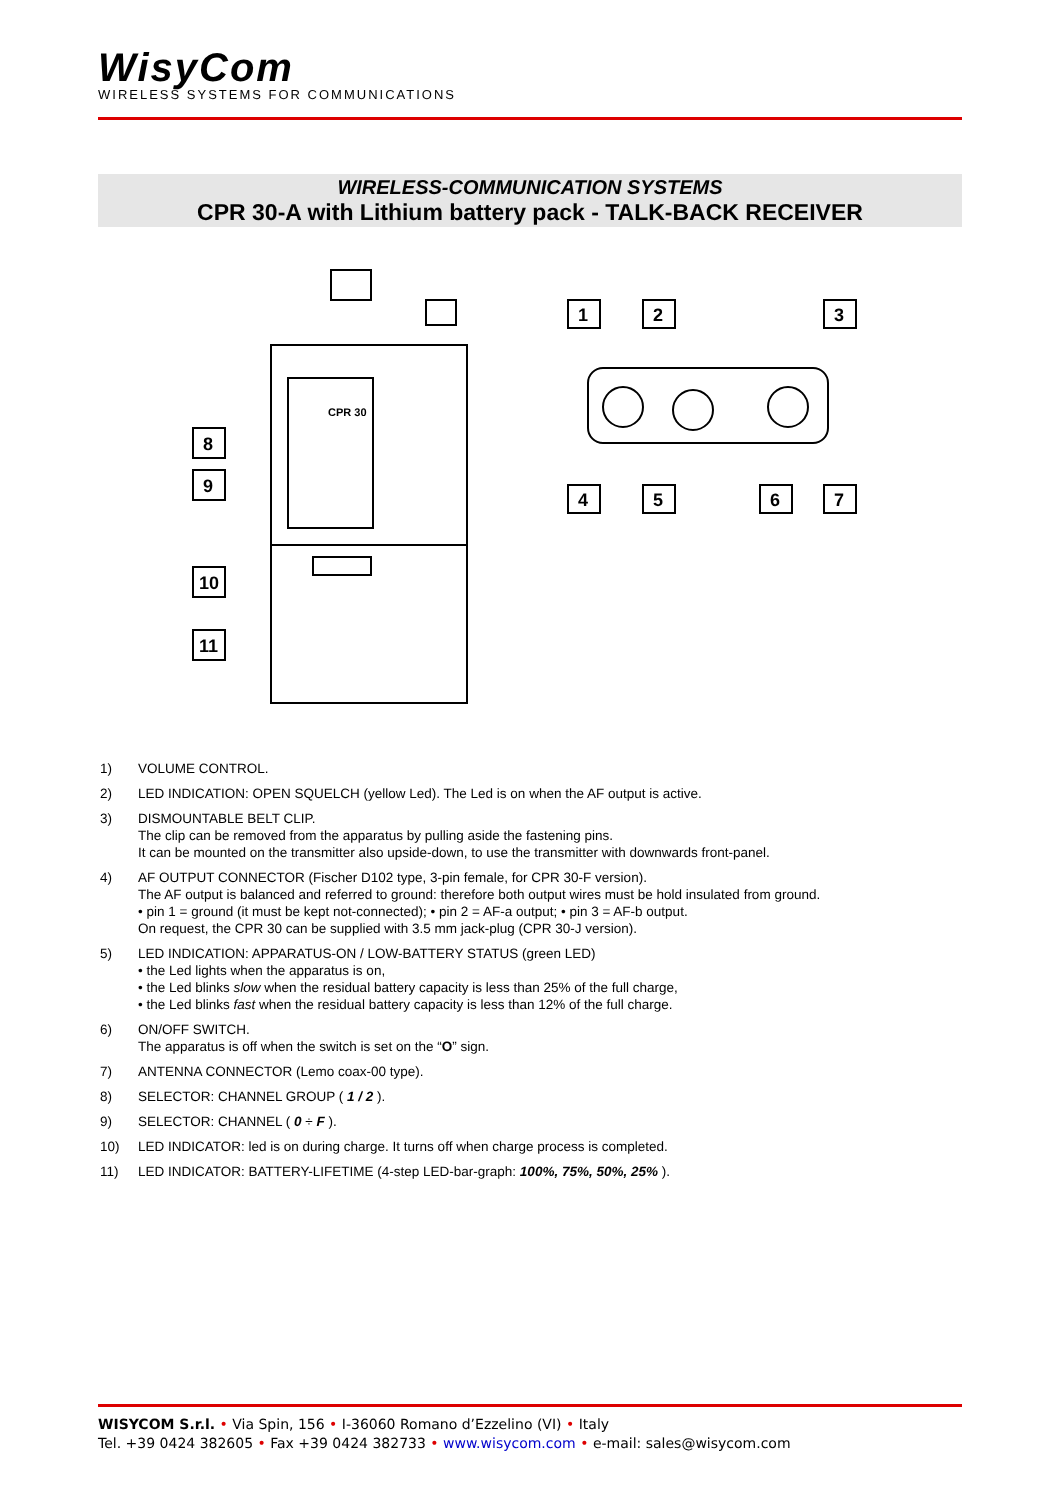WisyCom
WIRELESS SYSTEMS FOR COMMUNICATIONS
WIRELESS-COMMUNICATION SYSTEMS
CPR 30-A with Lithium battery pack - TALK-BACK RECEIVER
CPR 30
8
9
10
11
1
2
3
4
5
6
7
1) VOLUME CONTROL.
2) LED INDICATION: OPEN SQUELCH (yellow Led). The Led is on when the AF output is active.
3) DISMOUNTABLE BELT CLIP.
The clip can be removed from the apparatus by pulling aside the fastening pins.
It can be mounted on the transmitter also upside-down, to use the transmitter with downwards front-panel.
4) AF OUTPUT CONNECTOR (Fischer D102 type, 3-pin female, for CPR 30-F version).
The AF output is balanced and referred to ground: therefore both output wires must be hold insulated from ground.
• pin 1 = ground (it must be kept not-connected); • pin 2 = AF-a output; • pin 3 = AF-b output.
On request, the CPR 30 can be supplied with 3.5 mm jack-plug (CPR 30-J version).
5) LED INDICATION: APPARATUS-ON / LOW-BATTERY STATUS (green LED)
• the Led lights when the apparatus is on,
• the Led blinks slow when the residual battery capacity is less than 25% of the full charge,
• the Led blinks fast when the residual battery capacity is less than 12% of the full charge.
6) ON/OFF SWITCH.
The apparatus is off when the switch is set on the “O” sign.
7) ANTENNA CONNECTOR (Lemo coax-00 type).
8) SELECTOR: CHANNEL GROUP ( 1 / 2 ).
9) SELECTOR: CHANNEL ( 0 ÷ F ).
10) LED INDICATOR: led is on during charge. It turns off when charge process is completed.
11) LED INDICATOR: BATTERY-LIFETIME (4-step LED-bar-graph: 100%, 75%, 50%, 25% ).
WISYCOM S.r.l. • Via Spin, 156 • I-36060 Romano d’Ezzelino (VI) • Italy
Tel. +39 0424 382605 • Fax +39 0424 382733 • www.wisycom.com • e-mail: sales@wisycom.com